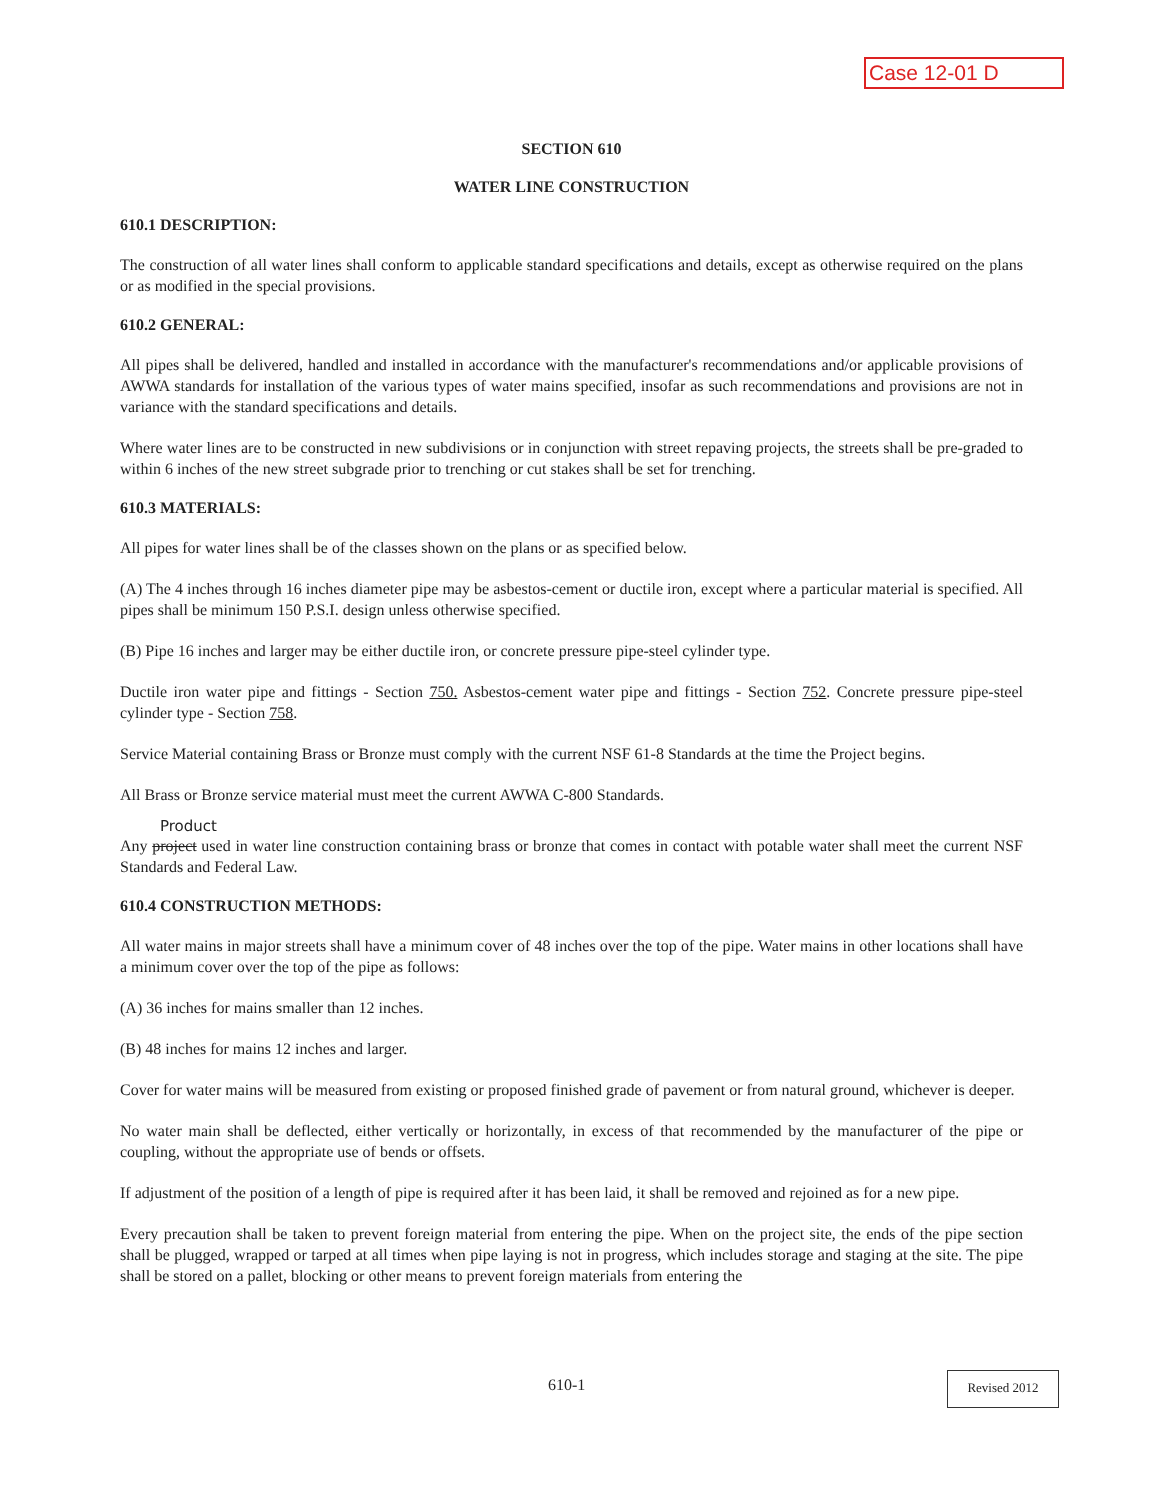Case 12-01 D
SECTION 610
WATER LINE CONSTRUCTION
610.1 DESCRIPTION:
The construction of all water lines shall conform to applicable standard specifications and details, except as otherwise required on the plans or as modified in the special provisions.
610.2 GENERAL:
All pipes shall be delivered, handled and installed in accordance with the manufacturer's recommendations and/or applicable provisions of AWWA standards for installation of the various types of water mains specified, insofar as such recommendations and provisions are not in variance with the standard specifications and details.
Where water lines are to be constructed in new subdivisions or in conjunction with street repaving projects, the streets shall be pre-graded to within 6 inches of the new street subgrade prior to trenching or cut stakes shall be set for trenching.
610.3 MATERIALS:
All pipes for water lines shall be of the classes shown on the plans or as specified below.
(A) The 4 inches through 16 inches diameter pipe may be asbestos-cement or ductile iron, except where a particular material is specified. All pipes shall be minimum 150 P.S.I. design unless otherwise specified.
(B) Pipe 16 inches and larger may be either ductile iron, or concrete pressure pipe-steel cylinder type.
Ductile iron water pipe and fittings - Section 750. Asbestos-cement water pipe and fittings - Section 752. Concrete pressure pipe-steel cylinder type - Section 758.
Service Material containing Brass or Bronze must comply with the current NSF 61-8 Standards at the time the Project begins.
All Brass or Bronze service material must meet the current AWWA C-800 Standards.
Product
Any project used in water line construction containing brass or bronze that comes in contact with potable water shall meet the current NSF Standards and Federal Law.
610.4 CONSTRUCTION METHODS:
All water mains in major streets shall have a minimum cover of 48 inches over the top of the pipe. Water mains in other locations shall have a minimum cover over the top of the pipe as follows:
(A) 36 inches for mains smaller than 12 inches.
(B) 48 inches for mains 12 inches and larger.
Cover for water mains will be measured from existing or proposed finished grade of pavement or from natural ground, whichever is deeper.
No water main shall be deflected, either vertically or horizontally, in excess of that recommended by the manufacturer of the pipe or coupling, without the appropriate use of bends or offsets.
If adjustment of the position of a length of pipe is required after it has been laid, it shall be removed and rejoined as for a new pipe.
Every precaution shall be taken to prevent foreign material from entering the pipe. When on the project site, the ends of the pipe section shall be plugged, wrapped or tarped at all times when pipe laying is not in progress, which includes storage and staging at the site. The pipe shall be stored on a pallet, blocking or other means to prevent foreign materials from entering the
610-1 Revised 2012